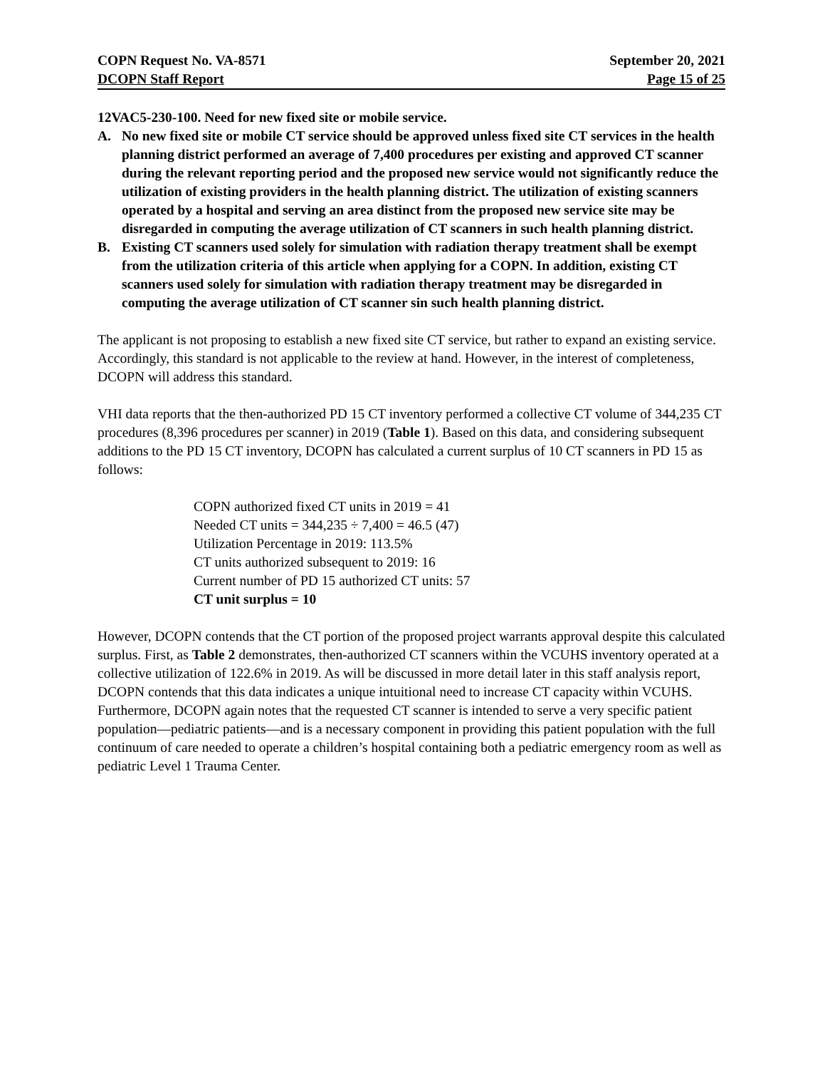COPN Request No. VA-8571 September 20, 2021
DCOPN Staff Report Page 15 of 25
12VAC5-230-100. Need for new fixed site or mobile service.
A. No new fixed site or mobile CT service should be approved unless fixed site CT services in the health planning district performed an average of 7,400 procedures per existing and approved CT scanner during the relevant reporting period and the proposed new service would not significantly reduce the utilization of existing providers in the health planning district. The utilization of existing scanners operated by a hospital and serving an area distinct from the proposed new service site may be disregarded in computing the average utilization of CT scanners in such health planning district.
B. Existing CT scanners used solely for simulation with radiation therapy treatment shall be exempt from the utilization criteria of this article when applying for a COPN. In addition, existing CT scanners used solely for simulation with radiation therapy treatment may be disregarded in computing the average utilization of CT scanner sin such health planning district.
The applicant is not proposing to establish a new fixed site CT service, but rather to expand an existing service. Accordingly, this standard is not applicable to the review at hand. However, in the interest of completeness, DCOPN will address this standard.
VHI data reports that the then-authorized PD 15 CT inventory performed a collective CT volume of 344,235 CT procedures (8,396 procedures per scanner) in 2019 (Table 1). Based on this data, and considering subsequent additions to the PD 15 CT inventory, DCOPN has calculated a current surplus of 10 CT scanners in PD 15 as follows:
COPN authorized fixed CT units in 2019 = 41
Needed CT units = 344,235 ÷ 7,400 = 46.5 (47)
Utilization Percentage in 2019: 113.5%
CT units authorized subsequent to 2019: 16
Current number of PD 15 authorized CT units: 57
CT unit surplus = 10
However, DCOPN contends that the CT portion of the proposed project warrants approval despite this calculated surplus. First, as Table 2 demonstrates, then-authorized CT scanners within the VCUHS inventory operated at a collective utilization of 122.6% in 2019. As will be discussed in more detail later in this staff analysis report, DCOPN contends that this data indicates a unique intuitional need to increase CT capacity within VCUHS. Furthermore, DCOPN again notes that the requested CT scanner is intended to serve a very specific patient population—pediatric patients—and is a necessary component in providing this patient population with the full continuum of care needed to operate a children’s hospital containing both a pediatric emergency room as well as pediatric Level 1 Trauma Center.